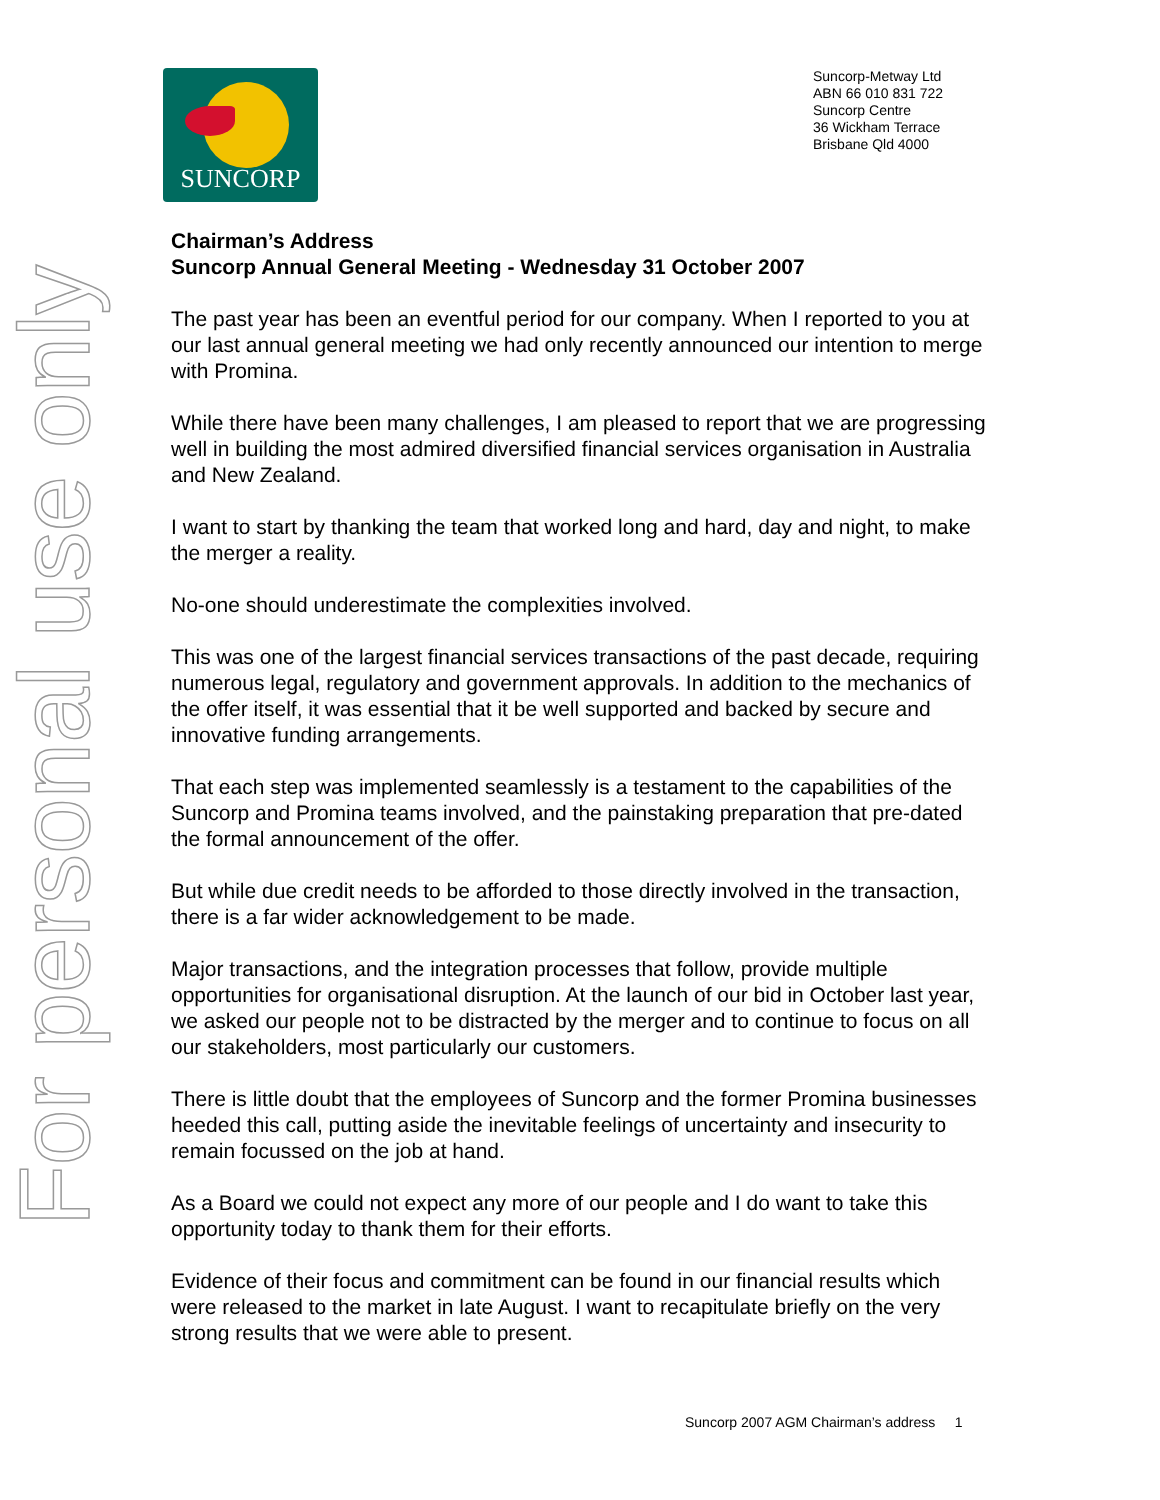For personal use only
SUNCORP
Suncorp-Metway Ltd
ABN 66 010 831 722
Suncorp Centre
36 Wickham Terrace
Brisbane Qld 4000
Chairman’s Address
Suncorp Annual General Meeting - Wednesday 31 October 2007
The past year has been an eventful period for our company. When I reported to you at our last annual general meeting we had only recently announced our intention to merge with Promina.
While there have been many challenges, I am pleased to report that we are progressing well in building the most admired diversified financial services organisation in Australia and New Zealand.
I want to start by thanking the team that worked long and hard, day and night, to make the merger a reality.
No-one should underestimate the complexities involved.
This was one of the largest financial services transactions of the past decade, requiring numerous legal, regulatory and government approvals. In addition to the mechanics of the offer itself, it was essential that it be well supported and backed by secure and innovative funding arrangements.
That each step was implemented seamlessly is a testament to the capabilities of the Suncorp and Promina teams involved, and the painstaking preparation that pre-dated the formal announcement of the offer.
But while due credit needs to be afforded to those directly involved in the transaction, there is a far wider acknowledgement to be made.
Major transactions, and the integration processes that follow, provide multiple opportunities for organisational disruption. At the launch of our bid in October last year, we asked our people not to be distracted by the merger and to continue to focus on all our stakeholders, most particularly our customers.
There is little doubt that the employees of Suncorp and the former Promina businesses heeded this call, putting aside the inevitable feelings of uncertainty and insecurity to remain focussed on the job at hand.
As a Board we could not expect any more of our people and I do want to take this opportunity today to thank them for their efforts.
Evidence of their focus and commitment can be found in our financial results which were released to the market in late August. I want to recapitulate briefly on the very strong results that we were able to present.
Suncorp 2007 AGM Chairman’s address 1